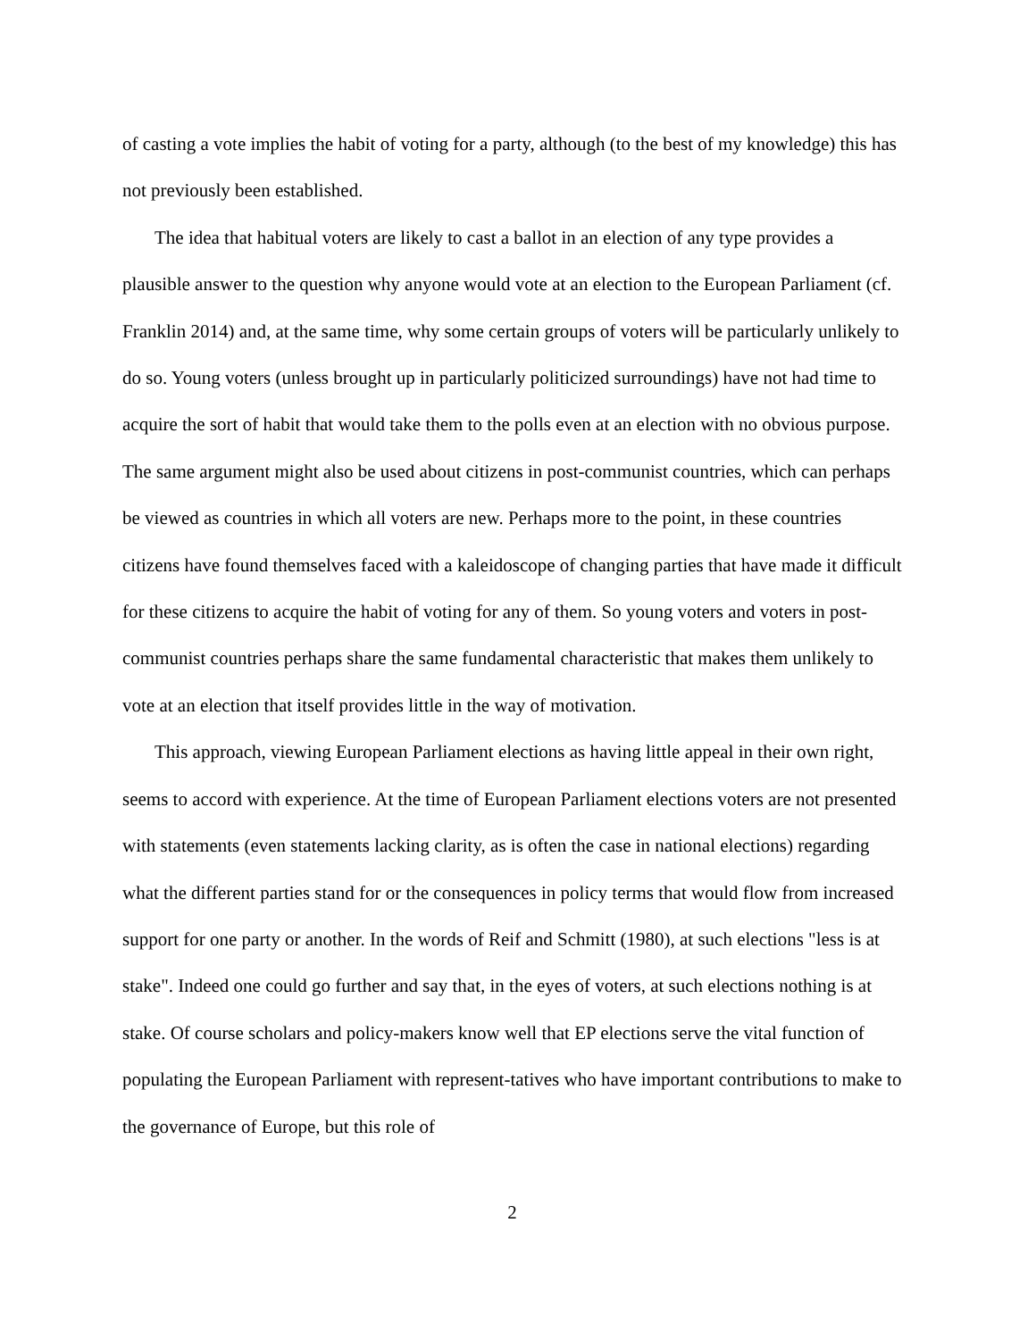of casting a vote implies the habit of voting for a party, although (to the best of my knowledge) this has not previously been established.
The idea that habitual voters are likely to cast a ballot in an election of any type provides a plausible answer to the question why anyone would vote at an election to the European Parliament (cf. Franklin 2014) and, at the same time, why some certain groups of voters will be particularly unlikely to do so. Young voters (unless brought up in particularly politicized surroundings) have not had time to acquire the sort of habit that would take them to the polls even at an election with no obvious purpose. The same argument might also be used about citizens in post-communist countries, which can perhaps be viewed as countries in which all voters are new. Perhaps more to the point, in these countries citizens have found themselves faced with a kaleidoscope of changing parties that have made it difficult for these citizens to acquire the habit of voting for any of them. So young voters and voters in post-communist countries perhaps share the same fundamental characteristic that makes them unlikely to vote at an election that itself provides little in the way of motivation.
This approach, viewing European Parliament elections as having little appeal in their own right, seems to accord with experience. At the time of European Parliament elections voters are not presented with statements (even statements lacking clarity, as is often the case in national elections) regarding what the different parties stand for or the consequences in policy terms that would flow from increased support for one party or another. In the words of Reif and Schmitt (1980), at such elections "less is at stake". Indeed one could go further and say that, in the eyes of voters, at such elections nothing is at stake. Of course scholars and policy-makers know well that EP elections serve the vital function of populating the European Parliament with represent-tatives who have important contributions to make to the governance of Europe, but this role of
2